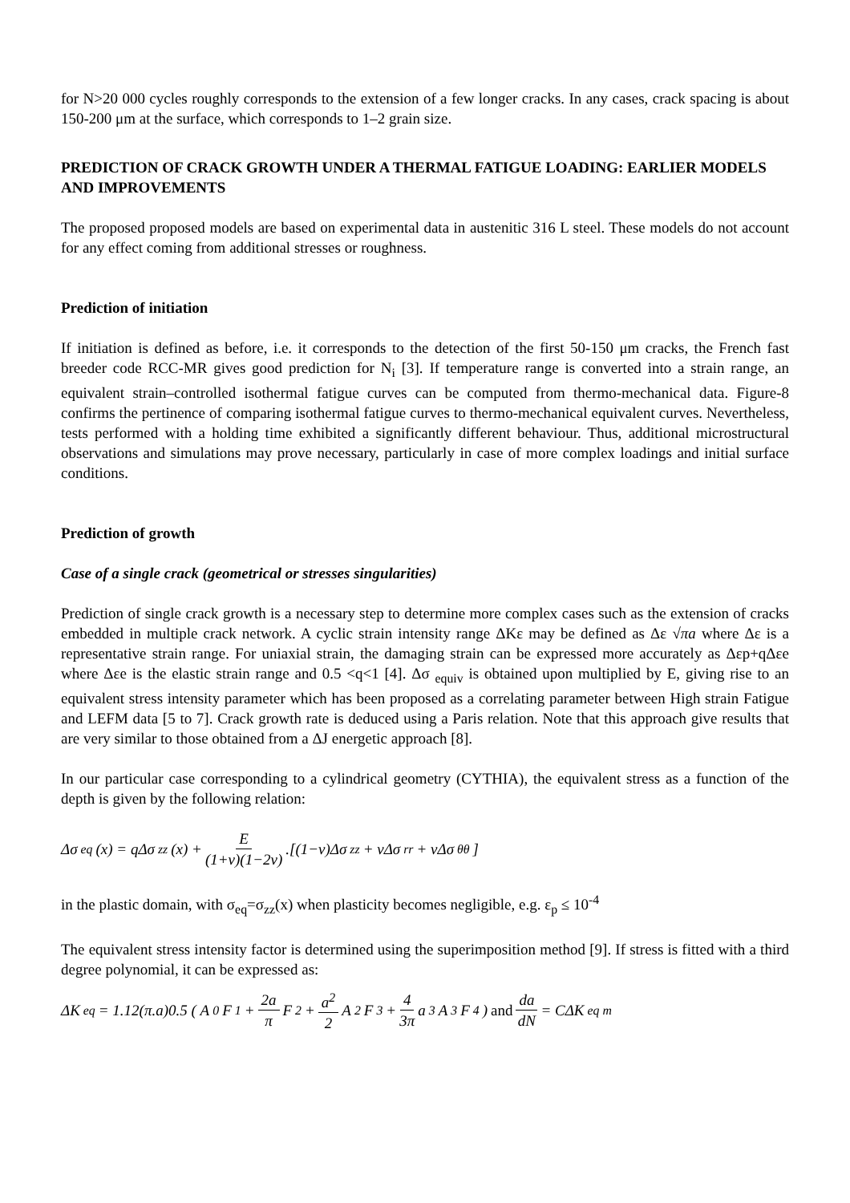for N>20 000 cycles roughly corresponds to the extension of a few longer cracks. In any cases, crack spacing is about 150-200 μm at the surface, which corresponds to 1–2 grain size.
PREDICTION OF CRACK GROWTH UNDER A THERMAL FATIGUE LOADING: EARLIER MODELS AND IMPROVEMENTS
The proposed proposed models are based on experimental data in austenitic 316 L steel. These models do not account for any effect coming from additional stresses or roughness.
Prediction of initiation
If initiation is defined as before, i.e. it corresponds to the detection of the first 50-150 μm cracks, the French fast breeder code RCC-MR gives good prediction for N<sub>i</sub> [3]. If temperature range is converted into a strain range, an equivalent strain–controlled isothermal fatigue curves can be computed from thermo-mechanical data. Figure-8 confirms the pertinence of comparing isothermal fatigue curves to thermo-mechanical equivalent curves. Nevertheless, tests performed with a holding time exhibited a significantly different behaviour. Thus, additional microstructural observations and simulations may prove necessary, particularly in case of more complex loadings and initial surface conditions.
Prediction of growth
Case of a single crack (geometrical or stresses singularities)
Prediction of single crack growth is a necessary step to determine more complex cases such as the extension of cracks embedded in multiple crack network. A cyclic strain intensity range ΔKε may be defined as Δε √πa where Δε is a representative strain range. For uniaxial strain, the damaging strain can be expressed more accurately as Δεp+qΔεe where Δεe is the elastic strain range and 0.5 <q<1 [4]. Δσ <sub>equiv</sub> is obtained upon multiplied by E, giving rise to an equivalent stress intensity parameter which has been proposed as a correlating parameter between High strain Fatigue and LEFM data [5 to 7]. Crack growth rate is deduced using a Paris relation. Note that this approach give results that are very similar to those obtained from a ΔJ energetic approach [8].
In our particular case corresponding to a cylindrical geometry (CYTHIA), the equivalent stress as a function of the depth is given by the following relation:
Δσ<sub>eq</sub>(x) = qΔσ<sub>zz</sub>(x) + E (1+ν)(1−2ν).[(1−ν)Δσ<sub>zz</sub> + νΔσ<sub>rr</sub> + νΔσ<sub>θθ</sub>]
in the plastic domain, with σ<sub>eq</sub>=σ<sub>zz</sub>(x) when plasticity becomes negligible, e.g. ε<sub>p</sub> ≤ 10<sup>-4</sup>
The equivalent stress intensity factor is determined using the superimposition method [9]. If stress is fitted with a third degree polynomial, it can be expressed as:
ΔK<sub>eq</sub> = 1.12(π.a)0.5 ( A<sub>0</sub>F<sub>1</sub> + 2a π F<sub>2</sub> + a<sup>2</sup> 2 A<sub>2</sub>F<sub>3</sub> + 4 3π a<sup>3</sup>A<sub>3</sub>F<sub>4</sub> ) and da dN = CΔK<sub>eq</sub><sup>m</sup>